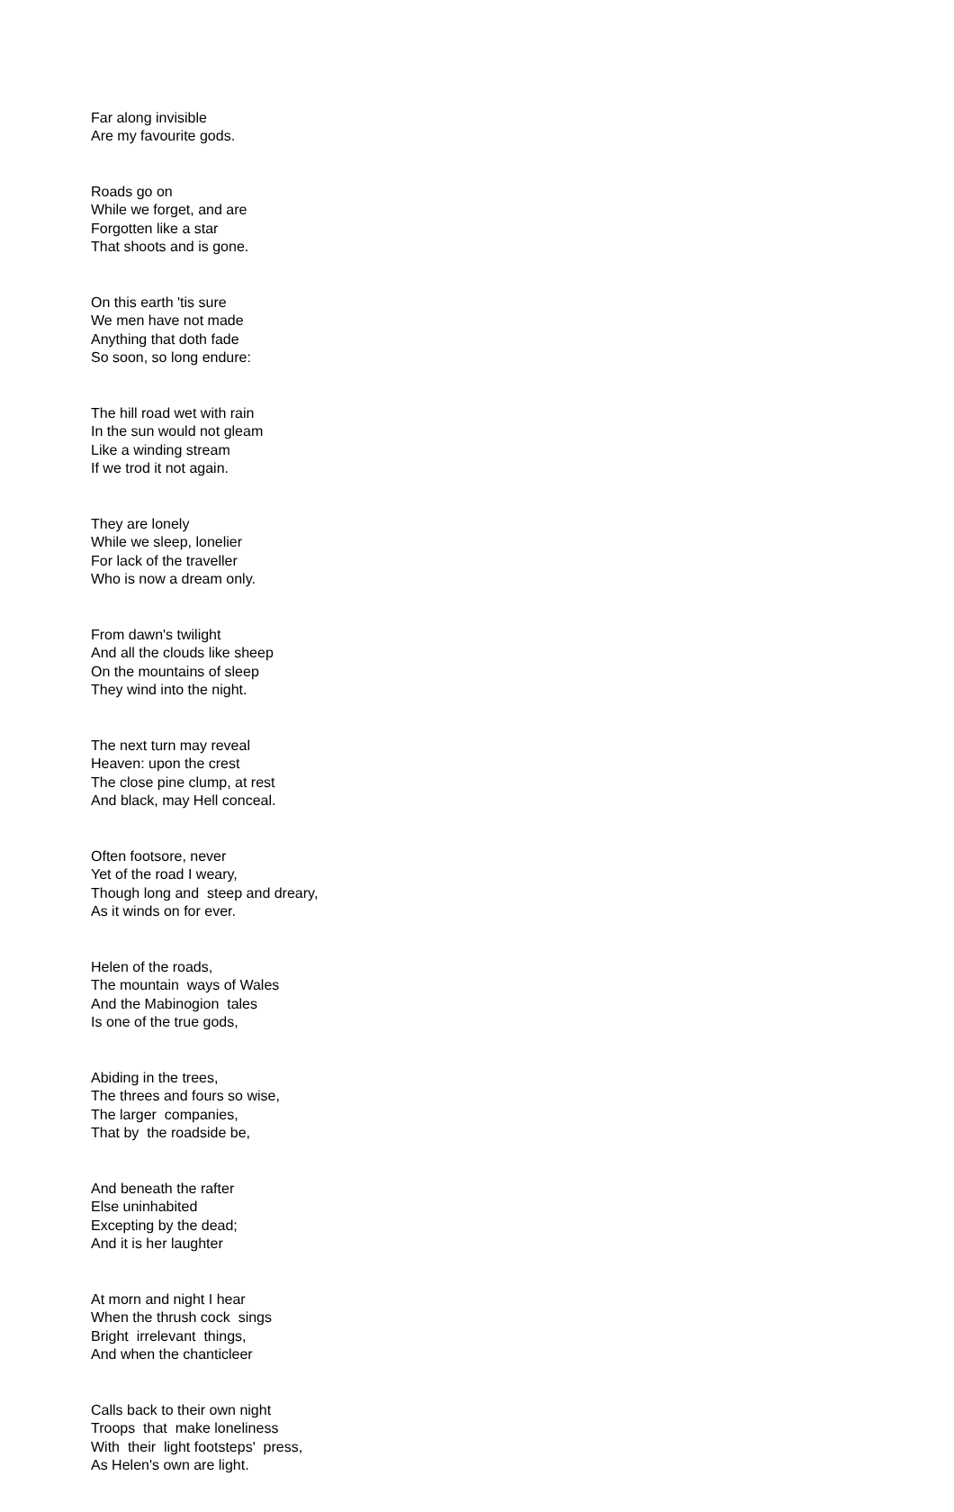Far along invisible Are my favourite gods.
Roads go on While we forget, and are Forgotten like a star That shoots and is gone.
On this earth 'tis sure We men have not made Anything that doth fade So soon, so long endure:
The hill road wet with rain In the sun would not gleam Like a winding stream If we trod it not again.
They are lonely While we sleep, lonelier For lack of the traveller Who is now a dream only.
From dawn's twilight And all the clouds like sheep On the mountains of sleep They wind into the night.
The next turn may reveal Heaven: upon the crest The close pine clump, at rest And black, may Hell conceal.
Often footsore, never Yet of the road I weary, Though long and steep and dreary, As it winds on for ever.
Helen of the roads, The mountain ways of Wales And the Mabinogion tales Is one of the true gods,
Abiding in the trees, The threes and fours so wise, The larger companies, That by the roadside be,
And beneath the rafter Else uninhabited Excepting by the dead; And it is her laughter
At morn and night I hear When the thrush cock sings Bright irrelevant things, And when the chanticleer
Calls back to their own night Troops that make loneliness With their light footsteps' press, As Helen's own are light.